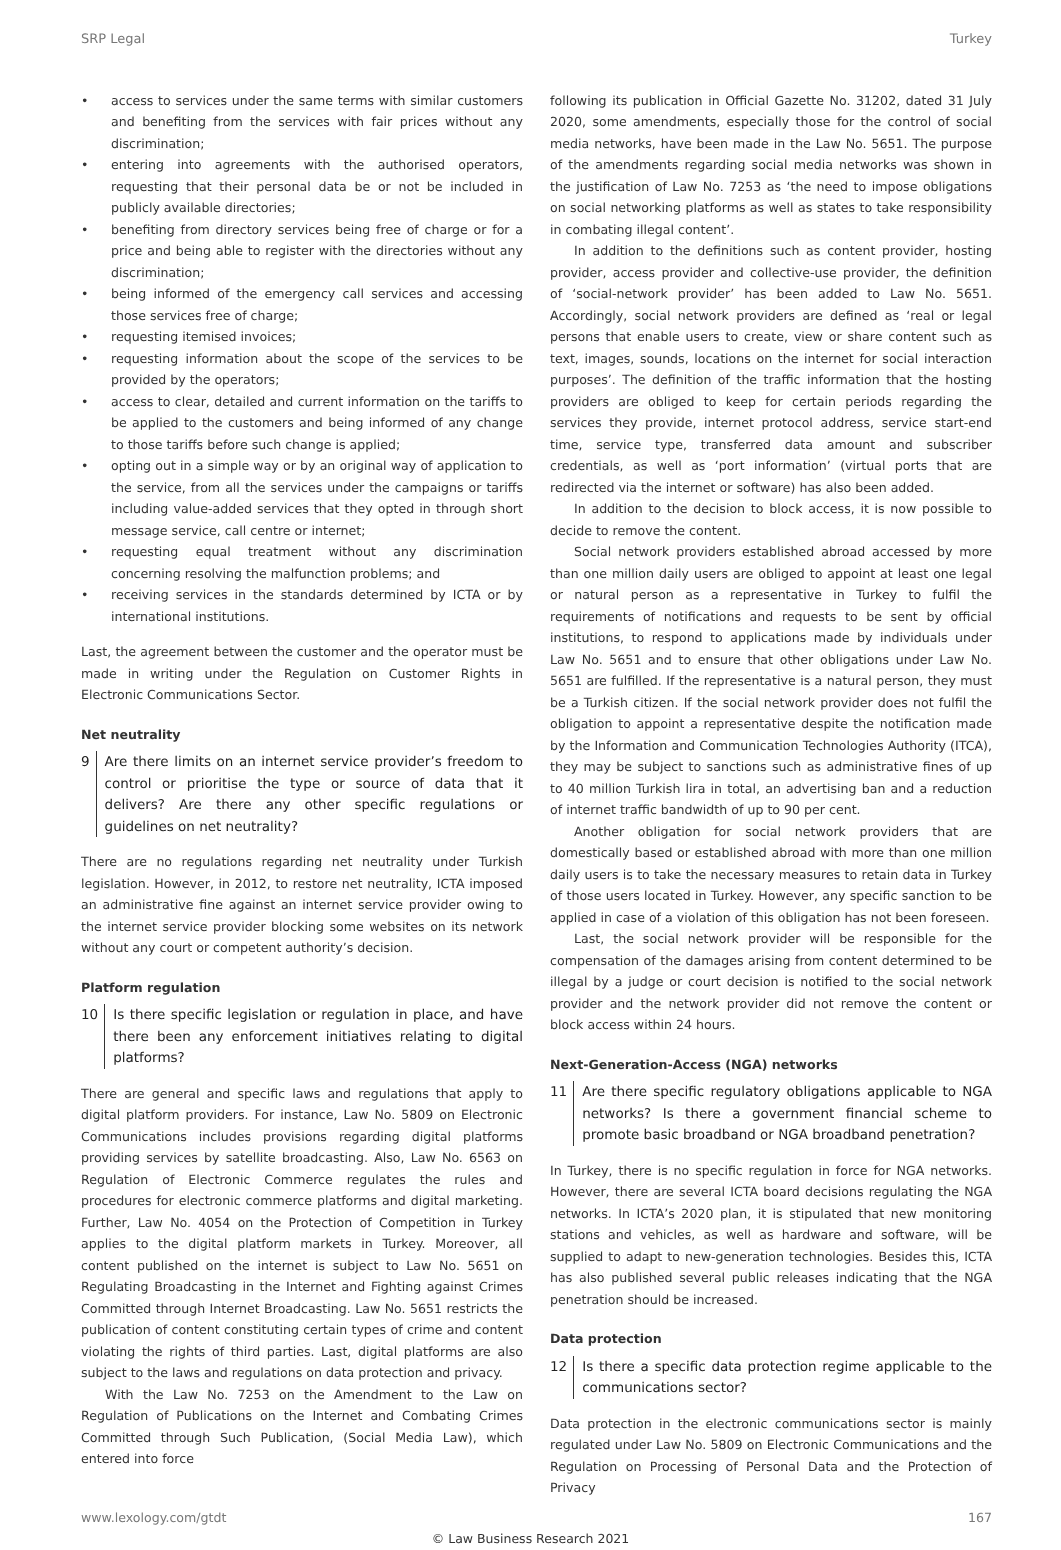SRP Legal Turkey
• access to services under the same terms with similar customers and benefiting from the services with fair prices without any discrimination;
• entering into agreements with the authorised operators, requesting that their personal data be or not be included in publicly available directories;
• benefiting from directory services being free of charge or for a price and being able to register with the directories without any discrimination;
• being informed of the emergency call services and accessing those services free of charge;
• requesting itemised invoices;
• requesting information about the scope of the services to be provided by the operators;
• access to clear, detailed and current information on the tariffs to be applied to the customers and being informed of any change to those tariffs before such change is applied;
• opting out in a simple way or by an original way of application to the service, from all the services under the campaigns or tariffs including value-added services that they opted in through short message service, call centre or internet;
• requesting equal treatment without any discrimination concerning resolving the malfunction problems; and
• receiving services in the standards determined by ICTA or by international institutions.
Last, the agreement between the customer and the operator must be made in writing under the Regulation on Customer Rights in Electronic Communications Sector.
Net neutrality
9 Are there limits on an internet service provider’s freedom to control or prioritise the type or source of data that it delivers? Are there any other specific regulations or guidelines on net neutrality?
There are no regulations regarding net neutrality under Turkish legislation. However, in 2012, to restore net neutrality, ICTA imposed an administrative fine against an internet service provider owing to the internet service provider blocking some websites on its network without any court or competent authority’s decision.
Platform regulation
10 Is there specific legislation or regulation in place, and have there been any enforcement initiatives relating to digital platforms?
There are general and specific laws and regulations that apply to digital platform providers. For instance, Law No. 5809 on Electronic Communications includes provisions regarding digital platforms providing services by satellite broadcasting. Also, Law No. 6563 on Regulation of Electronic Commerce regulates the rules and procedures for electronic commerce platforms and digital marketing. Further, Law No. 4054 on the Protection of Competition in Turkey applies to the digital platform markets in Turkey. Moreover, all content published on the internet is subject to Law No. 5651 on Regulating Broadcasting in the Internet and Fighting against Crimes Committed through Internet Broadcasting. Law No. 5651 restricts the publication of content constituting certain types of crime and content violating the rights of third parties. Last, digital platforms are also subject to the laws and regulations on data protection and privacy.
With the Law No. 7253 on the Amendment to the Law on Regulation of Publications on the Internet and Combating Crimes Committed through Such Publication, (Social Media Law), which entered into force
following its publication in Official Gazette No. 31202, dated 31 July 2020, some amendments, especially those for the control of social media networks, have been made in the Law No. 5651. The purpose of the amendments regarding social media networks was shown in the justification of Law No. 7253 as ‘the need to impose obligations on social networking platforms as well as states to take responsibility in combating illegal content’.
In addition to the definitions such as content provider, hosting provider, access provider and collective-use provider, the definition of ‘social-network provider’ has been added to Law No. 5651. Accordingly, social network providers are defined as ‘real or legal persons that enable users to create, view or share content such as text, images, sounds, locations on the internet for social interaction purposes’. The definition of the traffic information that the hosting providers are obliged to keep for certain periods regarding the services they provide, internet protocol address, service start-end time, service type, transferred data amount and subscriber credentials, as well as ‘port information’ (virtual ports that are redirected via the internet or software) has also been added.
In addition to the decision to block access, it is now possible to decide to remove the content.
Social network providers established abroad accessed by more than one million daily users are obliged to appoint at least one legal or natural person as a representative in Turkey to fulfil the requirements of notifications and requests to be sent by official institutions, to respond to applications made by individuals under Law No. 5651 and to ensure that other obligations under Law No. 5651 are fulfilled. If the representative is a natural person, they must be a Turkish citizen. If the social network provider does not fulfil the obligation to appoint a representative despite the notification made by the Information and Communication Technologies Authority (ITCA), they may be subject to sanctions such as administrative fines of up to 40 million Turkish lira in total, an advertising ban and a reduction of internet traffic bandwidth of up to 90 per cent.
Another obligation for social network providers that are domestically based or established abroad with more than one million daily users is to take the necessary measures to retain data in Turkey of those users located in Turkey. However, any specific sanction to be applied in case of a violation of this obligation has not been foreseen.
Last, the social network provider will be responsible for the compensation of the damages arising from content determined to be illegal by a judge or court decision is notified to the social network provider and the network provider did not remove the content or block access within 24 hours.
Next-Generation-Access (NGA) networks
11 Are there specific regulatory obligations applicable to NGA networks? Is there a government financial scheme to promote basic broadband or NGA broadband penetration?
In Turkey, there is no specific regulation in force for NGA networks. However, there are several ICTA board decisions regulating the NGA networks. In ICTA’s 2020 plan, it is stipulated that new monitoring stations and vehicles, as well as hardware and software, will be supplied to adapt to new-generation technologies. Besides this, ICTA has also published several public releases indicating that the NGA penetration should be increased.
Data protection
12 Is there a specific data protection regime applicable to the communications sector?
Data protection in the electronic communications sector is mainly regulated under Law No. 5809 on Electronic Communications and the Regulation on Processing of Personal Data and the Protection of Privacy
www.lexology.com/gtdt 167
© Law Business Research 2021